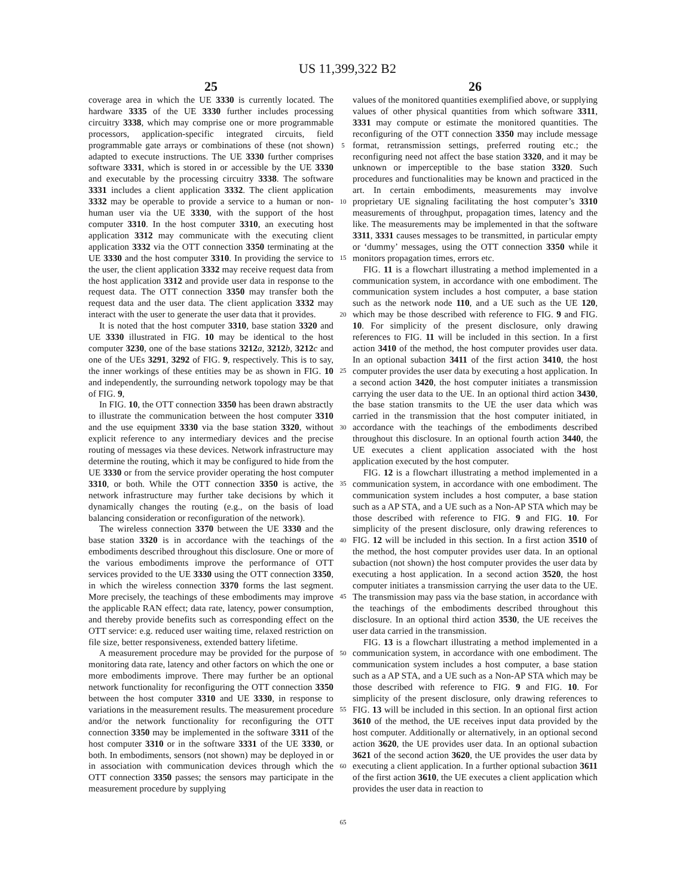US 11,399,322 B2
25 26
coverage area in which the UE 3330 is currently located. The hardware 3335 of the UE 3330 further includes processing circuitry 3338, which may comprise one or more programmable processors, application-specific integrated circuits, field programmable gate arrays or combinations of these (not shown) adapted to execute instructions. The UE 3330 further comprises software 3331, which is stored in or accessible by the UE 3330 and executable by the processing circuitry 3338. The software 3331 includes a client application 3332. The client application 3332 may be operable to provide a service to a human or non-human user via the UE 3330, with the support of the host computer 3310. In the host computer 3310, an executing host application 3312 may communicate with the executing client application 3332 via the OTT connection 3350 terminating at the UE 3330 and the host computer 3310. In providing the service to the user, the client application 3332 may receive request data from the host application 3312 and provide user data in response to the request data. The OTT connection 3350 may transfer both the request data and the user data. The client application 3332 may interact with the user to generate the user data that it provides.
It is noted that the host computer 3310, base station 3320 and UE 3330 illustrated in FIG. 10 may be identical to the host computer 3230, one of the base stations 3212 a, 3212 b, 3212 c and one of the UEs 3291, 3292 of FIG. 9, respectively. This is to say, the inner workings of these entities may be as shown in FIG. 10 and independently, the surrounding network topology may be that of FIG. 9,
In FIG. 10, the OTT connection 3350 has been drawn abstractly to illustrate the communication between the host computer 3310 and the use equipment 3330 via the base station 3320, without explicit reference to any intermediary devices and the precise routing of messages via these devices. Network infrastructure may determine the routing, which it may be configured to hide from the UE 3330 or from the service provider operating the host computer 3310, or both. While the OTT connection 3350 is active, the network infrastructure may further take decisions by which it dynamically changes the routing (e.g., on the basis of load balancing consideration or reconfiguration of the network).
The wireless connection 3370 between the UE 3330 and the base station 3320 is in accordance with the teachings of the embodiments described throughout this disclosure. One or more of the various embodiments improve the performance of OTT services provided to the UE 3330 using the OTT connection 3350, in which the wireless connection 3370 forms the last segment. More precisely, the teachings of these embodiments may improve the applicable RAN effect; data rate, latency, power consumption, and thereby provide benefits such as corresponding effect on the OTT service: e.g. reduced user waiting time, relaxed restriction on file size, better responsiveness, extended battery lifetime.
A measurement procedure may be provided for the purpose of monitoring data rate, latency and other factors on which the one or more embodiments improve. There may further be an optional network functionality for reconfiguring the OTT connection 3350 between the host computer 3310 and UE 3330, in response to variations in the measurement results. The measurement procedure and/or the network functionality for reconfiguring the OTT connection 3350 may be implemented in the software 3311 of the host computer 3310 or in the software 3331 of the UE 3330, or both. In embodiments, sensors (not shown) may be deployed in or in association with communication devices through which the OTT connection 3350 passes; the sensors may participate in the measurement procedure by supplying
5
10
15
20
25
30
35
40
45
50
55
60
65
values of the monitored quantities exemplified above, or supplying values of other physical quantities from which software 3311, 3331 may compute or estimate the monitored quantities. The reconfiguring of the OTT connection 3350 may include message format, retransmission settings, preferred routing etc.; the reconfiguring need not affect the base station 3320, and it may be unknown or imperceptible to the base station 3320. Such procedures and functionalities may be known and practiced in the art. In certain embodiments, measurements may involve proprietary UE signaling facilitating the host computer’s 3310 measurements of throughput, propagation times, latency and the like. The measurements may be implemented in that the software 3311, 3331 causes messages to be transmitted, in particular empty or ‘dummy’ messages, using the OTT connection 3350 while it monitors propagation times, errors etc.
FIG. 11 is a flowchart illustrating a method implemented in a communication system, in accordance with one embodiment. The communication system includes a host computer, a base station such as the network node 110, and a UE such as the UE 120, which may be those described with reference to FIG. 9 and FIG. 10. For simplicity of the present disclosure, only drawing references to FIG. 11 will be included in this section. In a first action 3410 of the method, the host computer provides user data. In an optional subaction 3411 of the first action 3410, the host computer provides the user data by executing a host application. In a second action 3420, the host computer initiates a transmission carrying the user data to the UE. In an optional third action 3430, the base station transmits to the UE the user data which was carried in the transmission that the host computer initiated, in accordance with the teachings of the embodiments described throughout this disclosure. In an optional fourth action 3440, the UE executes a client application associated with the host application executed by the host computer.
FIG. 12 is a flowchart illustrating a method implemented in a communication system, in accordance with one embodiment. The communication system includes a host computer, a base station such as a AP STA, and a UE such as a Non-AP STA which may be those described with reference to FIG. 9 and FIG. 10. For simplicity of the present disclosure, only drawing references to FIG. 12 will be included in this section. In a first action 3510 of the method, the host computer provides user data. In an optional subaction (not shown) the host computer provides the user data by executing a host application. In a second action 3520, the host computer initiates a transmission carrying the user data to the UE. The transmission may pass via the base station, in accordance with the teachings of the embodiments described throughout this disclosure. In an optional third action 3530, the UE receives the user data carried in the transmission.
FIG. 13 is a flowchart illustrating a method implemented in a communication system, in accordance with one embodiment. The communication system includes a host computer, a base station such as a AP STA, and a UE such as a Non-AP STA which may be those described with reference to FIG. 9 and FIG. 10. For simplicity of the present disclosure, only drawing references to FIG. 13 will be included in this section. In an optional first action 3610 of the method, the UE receives input data provided by the host computer. Additionally or alternatively, in an optional second action 3620, the UE provides user data. In an optional subaction 3621 of the second action 3620, the UE provides the user data by executing a client application. In a further optional subaction 3611 of the first action 3610, the UE executes a client application which provides the user data in reaction to